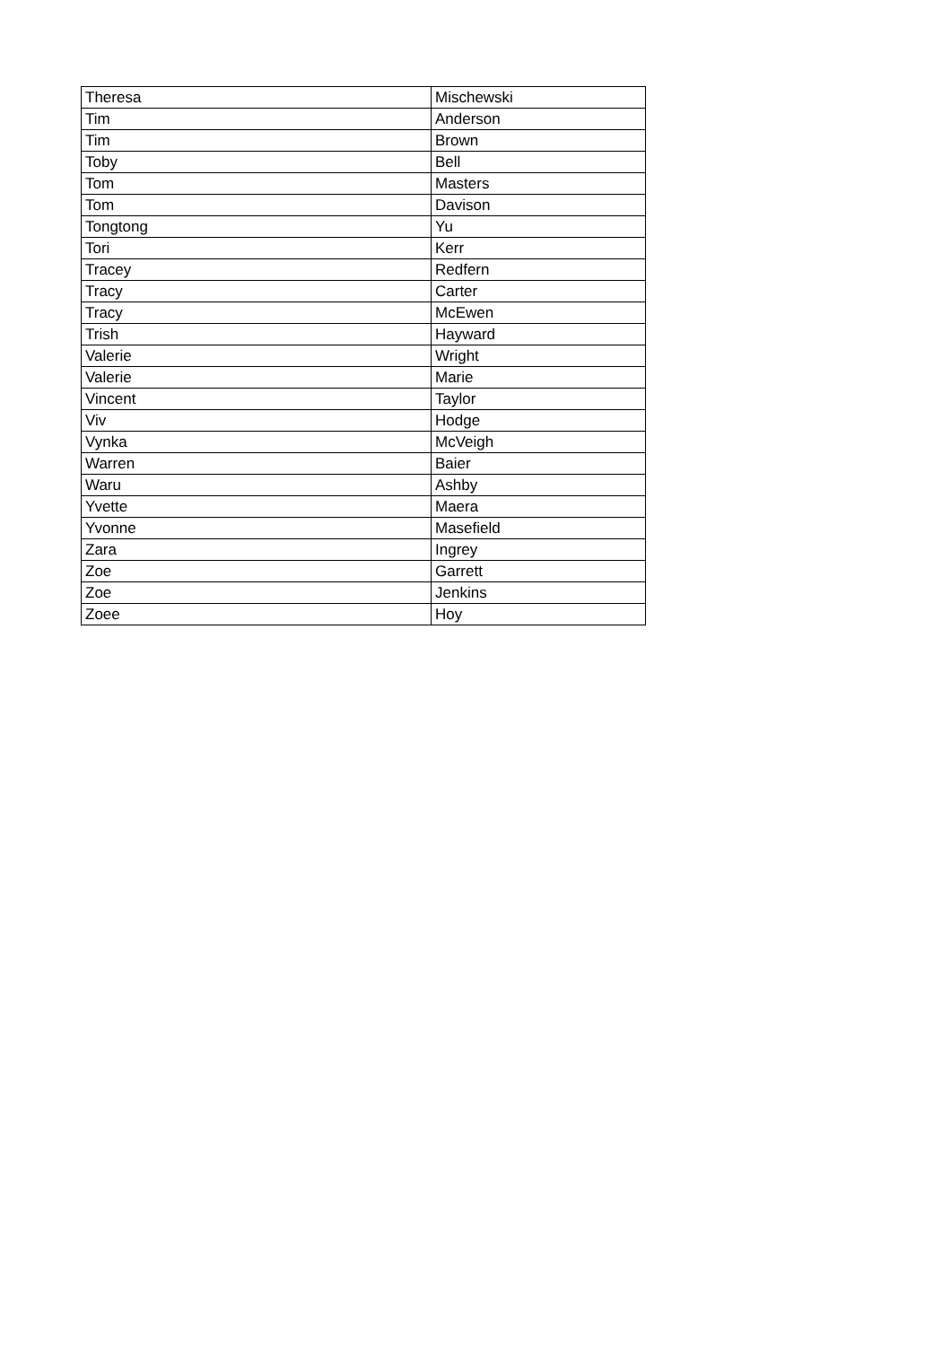| Theresa | Mischewski |
| Tim | Anderson |
| Tim | Brown |
| Toby | Bell |
| Tom | Masters |
| Tom | Davison |
| Tongtong | Yu |
| Tori | Kerr |
| Tracey | Redfern |
| Tracy | Carter |
| Tracy | McEwen |
| Trish | Hayward |
| Valerie | Wright |
| Valerie | Marie |
| Vincent | Taylor |
| Viv | Hodge |
| Vynka | McVeigh |
| Warren | Baier |
| Waru | Ashby |
| Yvette | Maera |
| Yvonne | Masefield |
| Zara | Ingrey |
| Zoe | Garrett |
| Zoe | Jenkins |
| Zoee | Hoy |